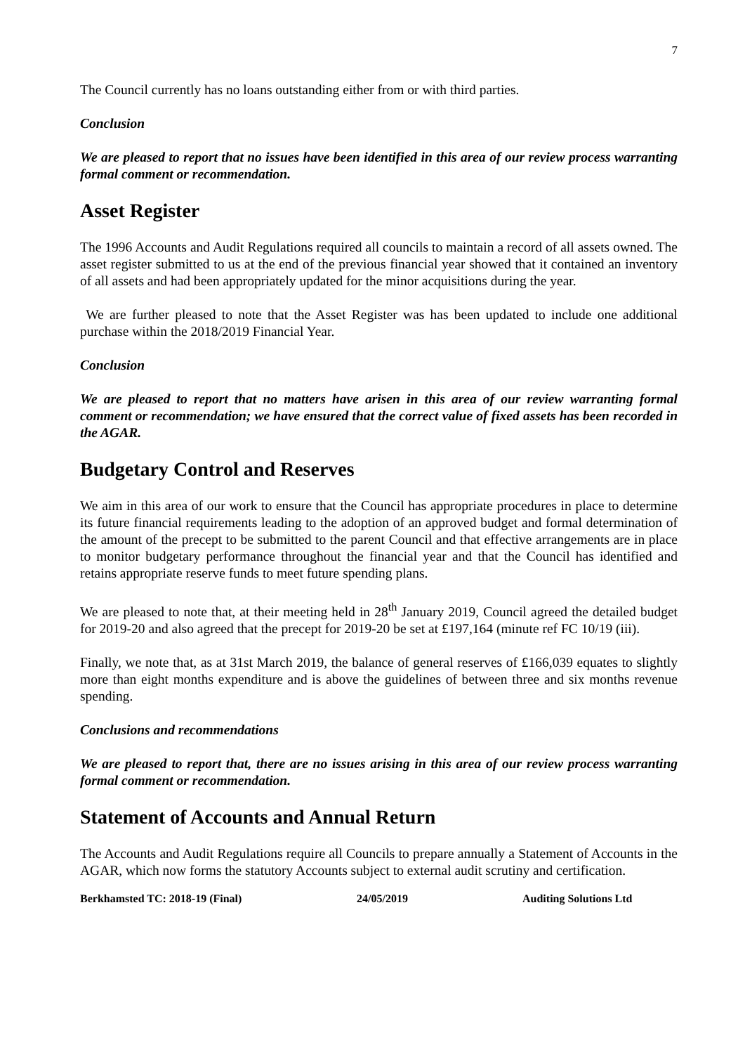7
The Council currently has no loans outstanding either from or with third parties.
Conclusion
We are pleased to report that no issues have been identified in this area of our review process warranting formal comment or recommendation.
Asset Register
The 1996 Accounts and Audit Regulations required all councils to maintain a record of all assets owned. The asset register submitted to us at the end of the previous financial year showed that it contained an inventory of all assets and had been appropriately updated for the minor acquisitions during the year.
We are further pleased to note that the Asset Register was has been updated to include one additional purchase within the 2018/2019 Financial Year.
Conclusion
We are pleased to report that no matters have arisen in this area of our review warranting formal comment or recommendation; we have ensured that the correct value of fixed assets has been recorded in the AGAR.
Budgetary Control and Reserves
We aim in this area of our work to ensure that the Council has appropriate procedures in place to determine its future financial requirements leading to the adoption of an approved budget and formal determination of the amount of the precept to be submitted to the parent Council and that effective arrangements are in place to monitor budgetary performance throughout the financial year and that the Council has identified and retains appropriate reserve funds to meet future spending plans.
We are pleased to note that, at their meeting held in 28<sup>th</sup> January 2019, Council agreed the detailed budget for 2019-20 and also agreed that the precept for 2019-20 be set at £197,164 (minute ref FC 10/19 (iii).
Finally, we note that, as at 31st March 2019, the balance of general reserves of £166,039 equates to slightly more than eight months expenditure and is above the guidelines of between three and six months revenue spending.
Conclusions and recommendations
We are pleased to report that, there are no issues arising in this area of our review process warranting formal comment or recommendation.
Statement of Accounts and Annual Return
The Accounts and Audit Regulations require all Councils to prepare annually a Statement of Accounts in the AGAR, which now forms the statutory Accounts subject to external audit scrutiny and certification.
Berkhamsted TC: 2018-19 (Final) 24/05/2019 Auditing Solutions Ltd